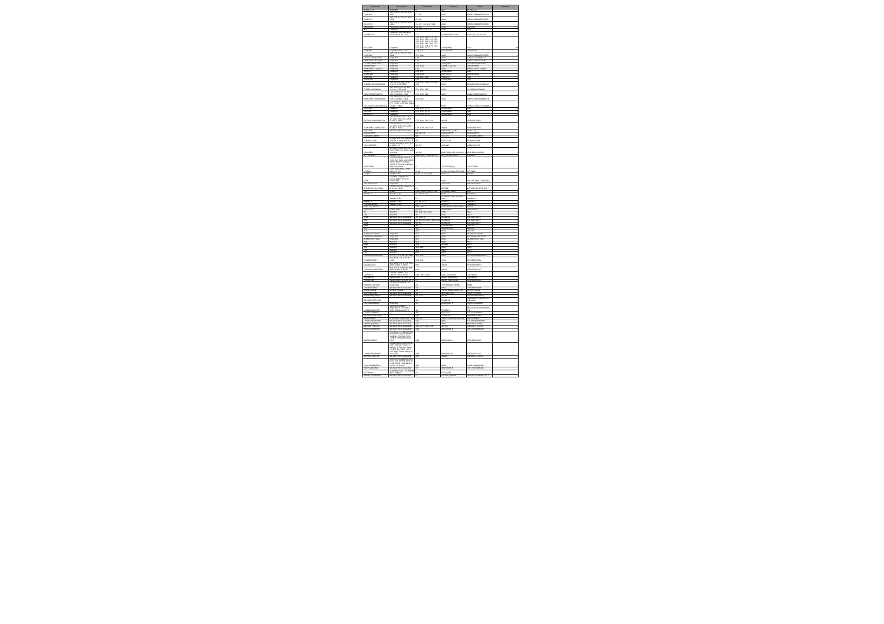| Comment | Description | Designator | Footprint | LibRef | Quantity |
| --- | --- | --- | --- | --- | --- |
| B560C-13-F | Imported | D | SMC | B560C-13-F | 1 |
| 10pF/16V | CAP CER 4.7UF 6.3V X5R 0402 | C1, C5 | 0402 | GRM155R60J475ME87D | 2 |
| 33pF/6.3V | CAP CER 4.7UF 6.3V X5R 0402 | C2, C6 | 0402 | GRM155R60J475ME87D | 2 |
| 0.1µF/10V | CAP CER 4.7UF 6.3V X5R 0402 | C3, C7, C18, C47, C48 | 0402 | GRM155R60J475ME87D | 5 |
| 100uF/10V | Polarized Capacitor (Axial) | C4, C8 | EC-A | Cap Pol2 | 2 |
| NM | Capacitor | C9, C10, C15, C16 | 0603 | Cap | 4 |
| 100uF/6.3V | Capacitor SMD Tantalum 47uF 20% 6.3V 1210 | C11 | CAPMP3528X210N | CAPT_47u_1210_6V3 | 1 |
| 0.1uF/16V | Capacitor | C12, C13, C14, C17, C19, C22, C23, C24, C25, C26, C35, C43, C44, C45, C46, C65, C66, C67, C68, C75, C75, C76, C76, C85, C86, C87, C88, C?, C? | 1608[0603] | Cap | 29 |
| 12pF/50V | Capacitor,NP0, ±2% | C20, C21 | Passive 0603 | CAPACITOR | 2 |
| 22pF/50V | CAP CER 4.7UF 6.3V X5R 0402 | C27, C28 | 0402 | GRM155R60J475ME87D | 2 |
| C2012X7R2A104K12 | Imported | C29 | 0805 | C2012X7R2A104K12 | 1 |
| GRM1555C1H331JA0 | Imported | C30 | 0402 | GRM1555C1H331JA0 | 1 |
| C5750X7R2A475M23 | Imported | C31 | 2220_280 | C5750X7R2A475M23 | 1 |
| 20SVPF56MX | Imported | C32, C33 | CAPSMT_62_E61 | 20SVPF56MX | 2 |
| GRM155R71C822KA0 | Imported | C34 | 0402 | GRM155R71C822KA0 | 1 |
| 1uF/6.3V | Capacitor | C36, C37 | 1608[0603] | Cap | 2 |
| 470uF/10V | Imported | C38, C39 | CAP_EEFK_F | 20SVPF56MX | 2 |
| 33pF/50V | Capacitor | C40, C41, C42 | 6-0805_M | Cap | 3 |
| 100nF/50V | Capacitor | C49 | 1608[0603] | Cap | 1 |
| C1608X7S0J106M080AC | CAP, CERM, 10µF, 6.3V, +/-20%, X7S, 0603 | C50, C52, C54, C57, C58, C64 | 0603 | C1608X7S0J106M080AC | 6 |
| CL05B104KP5NNNC | CAP, CERM, 0.1 µF, 10V, +/-10%, X7R, 0402 | C51, C53, C55 | 0402 | CL05B104KP5NNNC | 3 |
| CD603C508C5GACTU | CAP, CERM, 0.5 pF, 50 V, 50%, C0G/NP0, 0603 | C56, C59, C62 | 0603 | CD603C508C5GACTU | 3 |
| GRM1555C1HR40BA01D | CAP, CERM, 0.4 pF, 50 V, 25%, C0G/NP0, 0402 | C60, C63 | 0402 | GRM1555C1HR40BA01D | 2 |
| CGA3E2X7R2A472K080AA | CAP, CERM, 4700 pF, 100 V, +/- 10%, X7R, AEC-Q200 Grade 1, 0603 | C61 | 0603 | CGA3E2X7R2A472K080AA | 1 |
| 10uF/50V | Capacitor | C69, C70, C?, C? | 1608[0603] | Cap | 4 |
| 1uF/50V | Capacitor | C71, C74, C?, C? | 1608[0603] | Cap | 4 |
| 0.1uF/25V | Capacitor | C72, C73, C?, C? | 1608[0603] | Cap | 4 |
| GRT188C81A106ME13D | CAP, CERM, 10 uF, 10 V, +/- 20%, X6S, AEC-Q200 Grade 2, 0603 | C77, C80, C81, C83 | 0603S | CMP-0007500-1 | 4 |
| GCM155R71A104KA55D | CAP, CERM, 0.1 uF, 10 V, +/- 10%, X7R, AEC-Q200 Grade 1, 0402 | C78, C79, C82, C84 | 0402S | CMP-0006350-1 | 4 |
| ZM4733A | No Description Available | CR1 | DIODE_MELF_ZMY | ZM4733A | 1 |
| ESD321DPYR | | D1, D2, D3 | ESD321DPYR | ESD321DPYR | 3 |
| ESDCAN05-2BWY | | D4 | SOT-323 | ESDCAN05-2BWY | 1 |
| ESDA6V1-5W6 | V 50 pF SMT Uni Directional TransilÂ™ Array SOT-323-6 | D5 | SOT323-5L | ESDA6V1-5W6 | 1 |
| MBR0520LT1G | Diode, Schottky, 20 V, 0.5 A, SOD-123 | D6, D7 | SOD-123 | MBR0520LT1G | 2 |
| MBR0520L | Schottky Diode, 20V, 0.5A, 2-pin SOD-123, RoHS, Tape and Reel | D8, D9 | ONSC-SOD-123-2-425-04_V | CMP-2000-04926-1 | 2 |
| RF Connector | Header, 5-Pin | GNSS ANT1, MAIN ANT1 | SMA_Rf_Connector | Header 5 | 2 |
| 78727-0001 | 1.40mm Height Push-Pull micro-SIM Card Socket with Detect Switch, Surface Mount, 6 Circuits, Halogen Free, Lead-Free | J2 | "78727-0001_1 | 78727-0001 | 1 |
| 1727010 | Conn Term Block, 2POS, 3.81mm, TH | J3, J4 | PhoenixContact_1727010 | 1727010 | 2 |
| Jumper | Jumper Wire | J5, J6, J7, J8, J9, J10 | RAD-0.2 | Jumper | 6 |
| 47nH | SMD EMI Suppression Ferrite Beads WE-CBF, Z=60 Ohm | L1 | 0402 | WE-CBF 0603, 74279267 | 1 |
| SRU1048-4R7Y | Imported | L2 | SRU1048 | SRU1048-4R7Y | 1 |
| ACT45B-101-2P-TL003 | Inductor/Ferrite 100µH 0.15 A, 2 ohm, SMD | L3 | ACT45B | ACT45B-101-2P-TL003 | 1 |
| LED | Green | LED1, LED2, LED3, LED4 | LEDC2012X90N | LED | 4 |
| Header 4 | Header, 4-Pin | P1, P3, P5, P8 | HDR1X4 | Header 4 | 4 |
| | Header, 4-Pin | P2 | Connector SMD 2.54mm 4pin | Header 4 | 1 |
| Header 3 | Header, 3-Pin | P4, P6, P7, P? | HDR1X3 | Header 3 | 4 |
| External device | Header, 5-Pin | P9 | HDR1X5 | Header 5 | 1 |
| 3mm Tact Switch | | PRG1, RST1 | Tact Switch 3.3mm Pitch | Switch | 2 |
| DTC143ZEL | MMBT 3904 | Q1, Q2 | MMBT3904 | MMBT3904 | 2 |
| 0E | Resistor | R1, R26, R27, R28 | 0402 | Res2 | 4 |
| 10E | Resistor | R2 | 0402 | Res2 | 1 |
| 120E | No Description Available | R3, R29, R? | RC0603N | ERJ-3GEYJ103V | 3 |
| 10K | No Description Available | R4, R6, R11, R12, R13, R14 | RC0603N | ERJ-3GEYJ103V | 6 |
| 300E | No Description Available | R5, R7 | RC0603N | ERJ-3GEYJ103V | 2 |
| 680E | | R8 | Passive 0603 | Resistor | 1 |
| 4.7K | | R9 | Passive 0603 | Resistor | 1 |
| 4.7K | | R10 | 0603 | Resistor | 1 |
| RC0603FR-0768KL | Imported | R15 | 0603 | RC0603FR-0768KL | 1 |
| CRCW040226K1FKED | Imported | R16 | 0402 | CRCW040226K1FKED | 1 |
| RC0603FR-0712KL | Imported | R17 | 0603 | RC0603FR-0712KL | 1 |
| 22K | Resistor | R18 | 0805 | Res1 | 1 |
| 680E | Resistor | R19 | J1-0603 | Res3 | 1 |
| 51K | Resistor | R20, R21 | 0402 | Res2 | 2 |
| 10K | Resistor | R22 | 0805 | Res1 | 1 |
| 15K | Resistor | R23 | 0402 | Res2 | 1 |
| CRCW04020000Z0ED | RES, 0, 5%, 0.063 W, 0402 | R25, R32 | 0402 | CRCW04020000Z0ED | 2 |
| ERJ-8ENF60R4V | RES, 60.4, 1%, 0.25 W, 1206 | R30, R31 | 1206 | ERJ-8ENF60R4V | 2 |
| ERJ-2GEJ203X | RES, 20 k, 5%, 0.1 W, AEC-Q200 Grade 0, 0402 | R33 | 0402S | CMP-0026996-1 | 1 |
| CRCW04020000Z0ED | RES, 0, 5%, 0.063 W, AEC-Q200 Grade 0, 0402 | R36 | 0402S | CMP-0026822-3 | 1 |
| 1825910-6 | FSM4JH=B6MM TACT SWITCH, HIGH TEMP | SW1, SW2, SW3 | SW4_1825910-B | 1825910-6 | 3 |
| 760390015 | Transformer, 475 uH, SMT | T1 | Wurth_760390015 | 760390015 | 1 |
| 750315240 | Transformer, 110 uH, SMT | T2 | Wurth_750315240 | CMP-0030614-1 | 1 |
| BG96MA-128-SGN | LTE Cat M1 Module For Global Sku | U1 | "LTE_MODULE_BG96 | BG96 | 1 |
| TPD3E001DRLR | No Description Available | U2 | DRL5 | TPD3E001DRLR | 1 |
| BL652 Module | BZL652 Module | U3 | "XCVR_BL652-SA-01-T/R | BL652_Module | 1 |
| MCP2515T-I/SO | No Description Available | U4 | SOIC18-W_MC | MCP2515T-I/SO | 1 |
| ISO1042BQDWRQ1 | No Description Available | U5, U14 | DW16 | ISO1042BQDWRQ1 | 2 |
| SN74AXC4T774PWR | | U6 | TSSOP-16 | SN74AXC4T774PWR-SPI Translator | 1 |
| LMR14030SDDAR | Imported | U7 | DDA0008E_N | LMR14030SDDAR | 1 |
| MIC29302AWU-TR | Switching Voltage Regulator IC, TO-263-5 SMD, LM2591HVS-5.0 | U8 | TO-263-5 | REGULATOR_LM2591HVS-5.0 | 1 |
| TLV75733PDBVR | | U9 | SOT-23-5 | TLV75733PDBVR | 1 |
| SN74AXC4T245PWR | | U10 | TSSOP-16 | SN74AXC4T245 | 1 |
| ISO1410DWR | INTERFACE TX/RX/TRX CAN | U11, U? | "SOIC127P1030X265-16N | ISO1410DWR | 2 |
| TPS76350QDBVRQ1 | No Description Available | U12 | DBV5 | TPS76350QDBVRQ1 | 1 |
| SN6501QDBVRQ1 | No Description Available | U13 | DBV5 | SN6501QDBVRQ1 | 1 |
| SN74LVC1T45-Q1 | No Description Available | U15, U17, U18, U18 | SC70-6 | SN74LVC1T45-Q1 | 4 |
| ISO7742FQDBQQ1 | No Description Available | U16 | DBQ0016A_N | ISO7742FQDBQQ1 | 1 |
| SN6505ADBVR | Low-Noise 1-A Transformer Driver for Isolated Power Supplies, Internal Clock-160kHz, DBV0006A (SOT-23-6) | U19 | DBV0006A_L | CMP-0076094-1 | 1 |
| TPS76350QDBVRQ1 | Single Output Automotive LDO, 150 mA, Fixed 5 V Output, 2.7 to 10 V Input, pin SOT-23 (DBV), -40 to 125 degC, Green (RoHS & no Sb/Br) | U20 | DBV0005A_N | CMP-0035574-1 | 1 |
| SN74LVC2T45-Q1 | No Description Available | U21 | VSSOP | SN74LVC2T45-Q1 | 1 |
| CD40109BQNSRQ1 | Automotive catalog CMOS Quad Low-to-High Voltage Level Shifter -20V Rating, 16-SO -40 to 125 | U22 | SO16 | CD40109BQNSRQ1 | 1 |
| ISO7742QDWQ1 | No Description Available | U? | DBQ0016A_N | ISO7742FQDBQQ1 | 1 |
| 32.768kHz | XTAL SMD 3215, 32.768kHz 9pF ±20ppm | X1 | XTAL_3215 | | 1 |
| ABM3B-20.000MHZ | No Description Available | Y1 | CRYSTAL_ABM3B | ABM3B-20.000MHZ-B2-T | 1 |